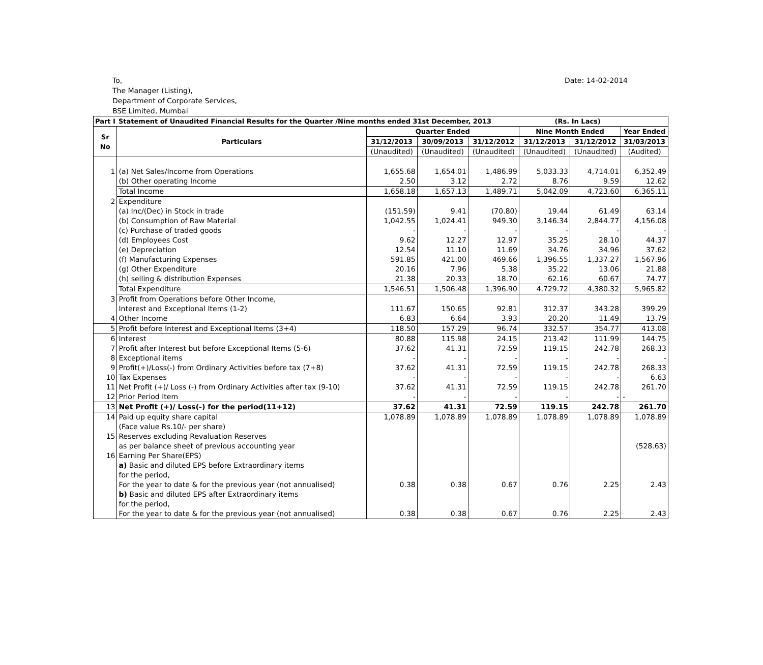Date: 14-02-2014 To,
The Manager (Listing),
Department of Corporate Services,
BSE Limited, Mumbai
| Part I | Statement of Unaudited Financial Results for the Quarter /Nine months ended 31st December, 2013 (Rs. In Lacs) | | | | | | |
| --- | --- | --- | --- | --- | --- | --- | --- |
| Sr No | Particulars | Quarter Ended | | | Nine Month Ended | | Year Ended |
| | | 31/12/2013 | 30/09/2013 | 31/12/2012 | 31/12/2013 | 31/12/2012 | 31/03/2013 |
| | | (Unaudited) | (Unaudited) | (Unaudited) | (Unaudited) | (Unaudited) | (Audited) |
| 1 | (a) Net Sales/Income from Operations | 1,655.68 | 1,654.01 | 1,486.99 | 5,033.33 | 4,714.01 | 6,352.49 |
| | (b) Other operating Income | 2.50 | 3.12 | 2.72 | 8.76 | 9.59 | 12.62 |
| | Total Income | 1,658.18 | 1,657.13 | 1,489.71 | 5,042.09 | 4,723.60 | 6,365.11 |
| 2 | Expenditure | | | | | | |
| | (a) Inc/(Dec) in Stock in trade | (151.59) | 9.41 | (70.80) | 19.44 | 61.49 | 63.14 |
| | (b) Consumption of Raw Material | 1,042.55 | 1,024.41 | 949.30 | 3,146.34 | 2,844.77 | 4,156.08 |
| | (c) Purchase of traded goods | - | - | - | - | - | - |
| | (d) Employees Cost | 9.62 | 12.27 | 12.97 | 35.25 | 28.10 | 44.37 |
| | (e) Depreciation | 12.54 | 11.10 | 11.69 | 34.76 | 34.96 | 37.62 |
| | (f) Manufacturing Expenses | 591.85 | 421.00 | 469.66 | 1,396.55 | 1,337.27 | 1,567.96 |
| | (g) Other Expenditure | 20.16 | 7.96 | 5.38 | 35.22 | 13.06 | 21.88 |
| | (h) selling & distribution Expenses | 21.38 | 20.33 | 18.70 | 62.16 | 60.67 | 74.77 |
| | Total Expenditure | 1,546.51 | 1,506.48 | 1,396.90 | 4,729.72 | 4,380.32 | 5,965.82 |
| 3 | Profit from Operations before Other Income, | | | | | | |
| | Interest and Exceptional Items (1-2) | 111.67 | 150.65 | 92.81 | 312.37 | 343.28 | 399.29 |
| 4 | Other Income | 6.83 | 6.64 | 3.93 | 20.20 | 11.49 | 13.79 |
| 5 | Profit before Interest and Exceptional Items (3+4) | 118.50 | 157.29 | 96.74 | 332.57 | 354.77 | 413.08 |
| 6 | Interest | 80.88 | 115.98 | 24.15 | 213.42 | 111.99 | 144.75 |
| 7 | Profit after Interest but before Exceptional Items (5-6) | 37.62 | 41.31 | 72.59 | 119.15 | 242.78 | 268.33 |
| 8 | Exceptional items | - | - | - | - | - | - |
| 9 | Profit(+)/Loss(-) from Ordinary Activities before tax (7+8) | 37.62 | 41.31 | 72.59 | 119.15 | 242.78 | 268.33 |
| 10 | Tax Expenses | - | - | - | - | - | 6.63 |
| 11 | Net Profit (+)/ Loss (-) from Ordinary Activities after tax (9-10) | 37.62 | 41.31 | 72.59 | 119.15 | 242.78 | 261.70 |
| 12 | Prior Period Item | - | - | - | - | - | - |
| 13 | Net Profit (+)/ Loss(-) for the period(11+12) | 37.62 | 41.31 | 72.59 | 119.15 | 242.78 | 261.70 |
| 14 | Paid up equity share capital | 1,078.89 | 1,078.89 | 1,078.89 | 1,078.89 | 1,078.89 | 1,078.89 |
| | (Face value Rs.10/- per share) | | | | | | |
| 15 | Reserves excluding Revaluation Reserves | | | | | | |
| | as per balance sheet of previous accounting year | | | | | | (528.63) |
| 16 | Earning Per Share(EPS) | | | | | | |
| | a) Basic and diluted EPS before Extraordinary items | | | | | | |
| | for the period, | | | | | | |
| | For the year to date & for the previous year (not annualised) | 0.38 | 0.38 | 0.67 | 0.76 | 2.25 | 2.43 |
| | b) Basic and diluted EPS after Extraordinary items | | | | | | |
| | for the period, | | | | | | |
| | For the year to date & for the previous year (not annualised) | 0.38 | 0.38 | 0.67 | 0.76 | 2.25 | 2.43 |